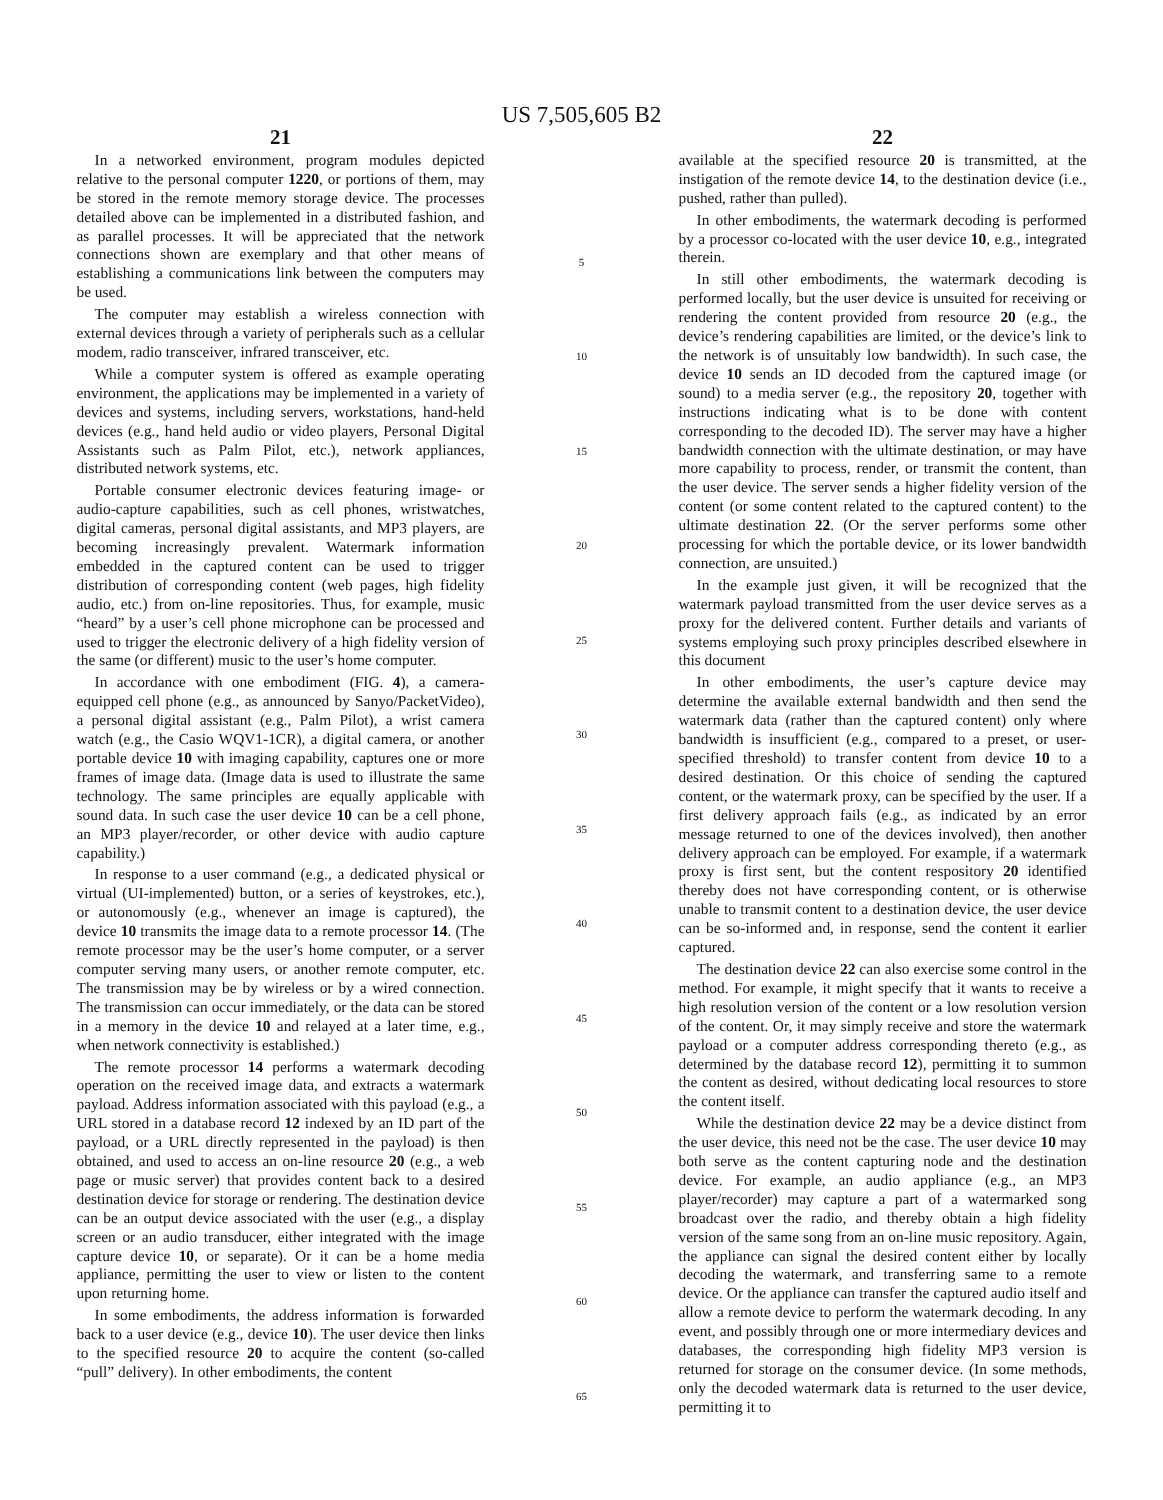US 7,505,605 B2
21
In a networked environment, program modules depicted relative to the personal computer 1220, or portions of them, may be stored in the remote memory storage device. The processes detailed above can be implemented in a distributed fashion, and as parallel processes. It will be appreciated that the network connections shown are exemplary and that other means of establishing a communications link between the computers may be used.
The computer may establish a wireless connection with external devices through a variety of peripherals such as a cellular modem, radio transceiver, infrared transceiver, etc.
While a computer system is offered as example operating environment, the applications may be implemented in a variety of devices and systems, including servers, workstations, hand-held devices (e.g., hand held audio or video players, Personal Digital Assistants such as Palm Pilot, etc.), network appliances, distributed network systems, etc.
Portable consumer electronic devices featuring image- or audio-capture capabilities, such as cell phones, wristwatches, digital cameras, personal digital assistants, and MP3 players, are becoming increasingly prevalent. Watermark information embedded in the captured content can be used to trigger distribution of corresponding content (web pages, high fidelity audio, etc.) from on-line repositories. Thus, for example, music “heard” by a user’s cell phone microphone can be processed and used to trigger the electronic delivery of a high fidelity version of the same (or different) music to the user’s home computer.
In accordance with one embodiment (FIG. 4), a camera-equipped cell phone (e.g., as announced by Sanyo/PacketVideo), a personal digital assistant (e.g., Palm Pilot), a wrist camera watch (e.g., the Casio WQV1-1CR), a digital camera, or another portable device 10 with imaging capability, captures one or more frames of image data. (Image data is used to illustrate the same technology. The same principles are equally applicable with sound data. In such case the user device 10 can be a cell phone, an MP3 player/recorder, or other device with audio capture capability.)
In response to a user command (e.g., a dedicated physical or virtual (UI-implemented) button, or a series of keystrokes, etc.), or autonomously (e.g., whenever an image is captured), the device 10 transmits the image data to a remote processor 14. (The remote processor may be the user’s home computer, or a server computer serving many users, or another remote computer, etc. The transmission may be by wireless or by a wired connection. The transmission can occur immediately, or the data can be stored in a memory in the device 10 and relayed at a later time, e.g., when network connectivity is established.)
The remote processor 14 performs a watermark decoding operation on the received image data, and extracts a watermark payload. Address information associated with this payload (e.g., a URL stored in a database record 12 indexed by an ID part of the payload, or a URL directly represented in the payload) is then obtained, and used to access an on-line resource 20 (e.g., a web page or music server) that provides content back to a desired destination device for storage or rendering. The destination device can be an output device associated with the user (e.g., a display screen or an audio transducer, either integrated with the image capture device 10, or separate). Or it can be a home media appliance, permitting the user to view or listen to the content upon returning home.
In some embodiments, the address information is forwarded back to a user device (e.g., device 10). The user device then links to the specified resource 20 to acquire the content (so-called “pull” delivery). In other embodiments, the content
5
10
15
20
25
30
35
40
45
50
55
60
65
22
available at the specified resource 20 is transmitted, at the instigation of the remote device 14, to the destination device (i.e., pushed, rather than pulled).
In other embodiments, the watermark decoding is performed by a processor co-located with the user device 10, e.g., integrated therein.
In still other embodiments, the watermark decoding is performed locally, but the user device is unsuited for receiving or rendering the content provided from resource 20 (e.g., the device’s rendering capabilities are limited, or the device’s link to the network is of unsuitably low bandwidth). In such case, the device 10 sends an ID decoded from the captured image (or sound) to a media server (e.g., the repository 20, together with instructions indicating what is to be done with content corresponding to the decoded ID). The server may have a higher bandwidth connection with the ultimate destination, or may have more capability to process, render, or transmit the content, than the user device. The server sends a higher fidelity version of the content (or some content related to the captured content) to the ultimate destination 22. (Or the server performs some other processing for which the portable device, or its lower bandwidth connection, are unsuited.)
In the example just given, it will be recognized that the watermark payload transmitted from the user device serves as a proxy for the delivered content. Further details and variants of systems employing such proxy principles described elsewhere in this document
In other embodiments, the user’s capture device may determine the available external bandwidth and then send the watermark data (rather than the captured content) only where bandwidth is insufficient (e.g., compared to a preset, or user-specified threshold) to transfer content from device 10 to a desired destination. Or this choice of sending the captured content, or the watermark proxy, can be specified by the user. If a first delivery approach fails (e.g., as indicated by an error message returned to one of the devices involved), then another delivery approach can be employed. For example, if a watermark proxy is first sent, but the content respository 20 identified thereby does not have corresponding content, or is otherwise unable to transmit content to a destination device, the user device can be so-informed and, in response, send the content it earlier captured.
The destination device 22 can also exercise some control in the method. For example, it might specify that it wants to receive a high resolution version of the content or a low resolution version of the content. Or, it may simply receive and store the watermark payload or a computer address corresponding thereto (e.g., as determined by the database record 12), permitting it to summon the content as desired, without dedicating local resources to store the content itself.
While the destination device 22 may be a device distinct from the user device, this need not be the case. The user device 10 may both serve as the content capturing node and the destination device. For example, an audio appliance (e.g., an MP3 player/recorder) may capture a part of a watermarked song broadcast over the radio, and thereby obtain a high fidelity version of the same song from an on-line music repository. Again, the appliance can signal the desired content either by locally decoding the watermark, and transferring same to a remote device. Or the appliance can transfer the captured audio itself and allow a remote device to perform the watermark decoding. In any event, and possibly through one or more intermediary devices and databases, the corresponding high fidelity MP3 version is returned for storage on the consumer device. (In some methods, only the decoded watermark data is returned to the user device, permitting it to